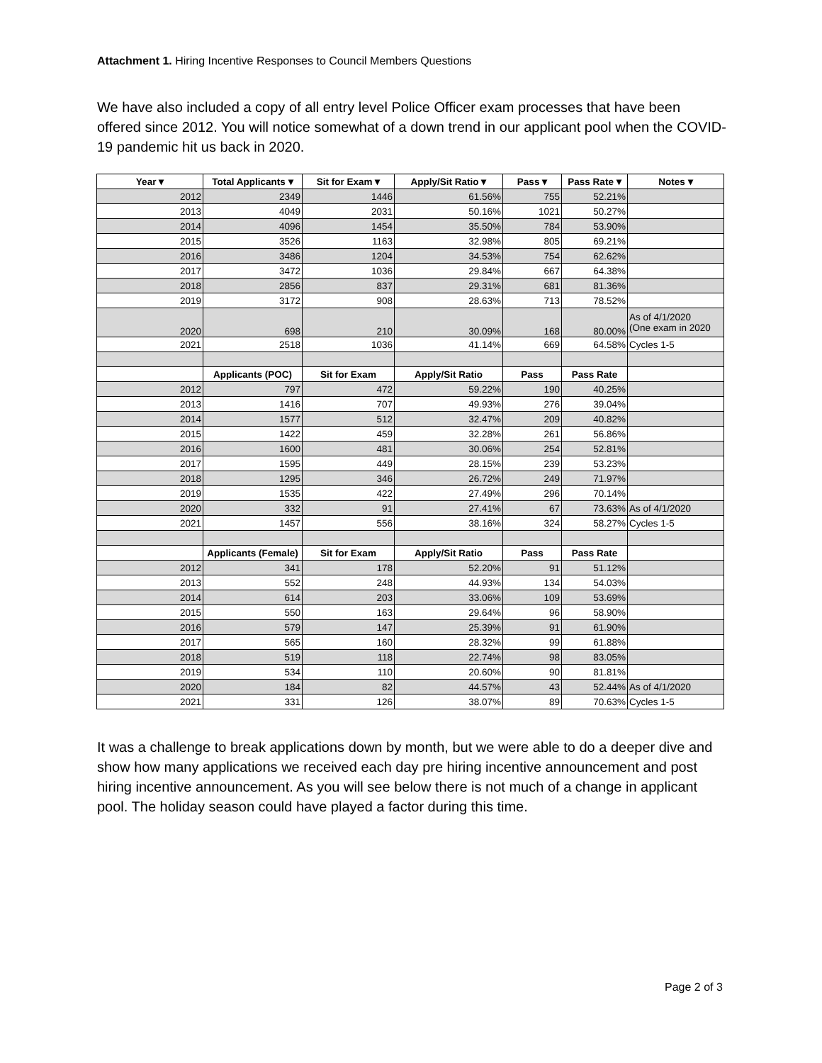Attachment 1. Hiring Incentive Responses to Council Members Questions
We have also included a copy of all entry level Police Officer exam processes that have been offered since 2012. You will notice somewhat of a down trend in our applicant pool when the COVID-19 pandemic hit us back in 2020.
| Year ▾ | Total Applicants ▾ | Sit for Exam ▾ | Apply/Sit Ratio ▾ | Pass ▾ | Pass Rate ▾ | Notes ▾ |
| --- | --- | --- | --- | --- | --- | --- |
| 2012 | 2349 | 1446 | 61.56% | 755 | 52.21% | |
| 2013 | 4049 | 2031 | 50.16% | 1021 | 50.27% | |
| 2014 | 4096 | 1454 | 35.50% | 784 | 53.90% | |
| 2015 | 3526 | 1163 | 32.98% | 805 | 69.21% | |
| 2016 | 3486 | 1204 | 34.53% | 754 | 62.62% | |
| 2017 | 3472 | 1036 | 29.84% | 667 | 64.38% | |
| 2018 | 2856 | 837 | 29.31% | 681 | 81.36% | |
| 2019 | 3172 | 908 | 28.63% | 713 | 78.52% | |
| 2020 | 698 | 210 | 30.09% | 168 | 80.00% | As of 4/1/2020 (One exam in 2020 |
| 2021 | 2518 | 1036 | 41.14% | 669 | 64.58% | Cycles 1-5 |
| | Applicants (POC) | Sit for Exam | Apply/Sit Ratio | Pass | Pass Rate | |
| 2012 | 797 | 472 | 59.22% | 190 | 40.25% | |
| 2013 | 1416 | 707 | 49.93% | 276 | 39.04% | |
| 2014 | 1577 | 512 | 32.47% | 209 | 40.82% | |
| 2015 | 1422 | 459 | 32.28% | 261 | 56.86% | |
| 2016 | 1600 | 481 | 30.06% | 254 | 52.81% | |
| 2017 | 1595 | 449 | 28.15% | 239 | 53.23% | |
| 2018 | 1295 | 346 | 26.72% | 249 | 71.97% | |
| 2019 | 1535 | 422 | 27.49% | 296 | 70.14% | |
| 2020 | 332 | 91 | 27.41% | 67 | 73.63% | As of 4/1/2020 |
| 2021 | 1457 | 556 | 38.16% | 324 | 58.27% | Cycles 1-5 |
| | Applicants (Female) | Sit for Exam | Apply/Sit Ratio | Pass | Pass Rate | |
| 2012 | 341 | 178 | 52.20% | 91 | 51.12% | |
| 2013 | 552 | 248 | 44.93% | 134 | 54.03% | |
| 2014 | 614 | 203 | 33.06% | 109 | 53.69% | |
| 2015 | 550 | 163 | 29.64% | 96 | 58.90% | |
| 2016 | 579 | 147 | 25.39% | 91 | 61.90% | |
| 2017 | 565 | 160 | 28.32% | 99 | 61.88% | |
| 2018 | 519 | 118 | 22.74% | 98 | 83.05% | |
| 2019 | 534 | 110 | 20.60% | 90 | 81.81% | |
| 2020 | 184 | 82 | 44.57% | 43 | 52.44% | As of 4/1/2020 |
| 2021 | 331 | 126 | 38.07% | 89 | 70.63% | Cycles 1-5 |
It was a challenge to break applications down by month, but we were able to do a deeper dive and show how many applications we received each day pre hiring incentive announcement and post hiring incentive announcement. As you will see below there is not much of a change in applicant pool. The holiday season could have played a factor during this time.
Page 2 of 3